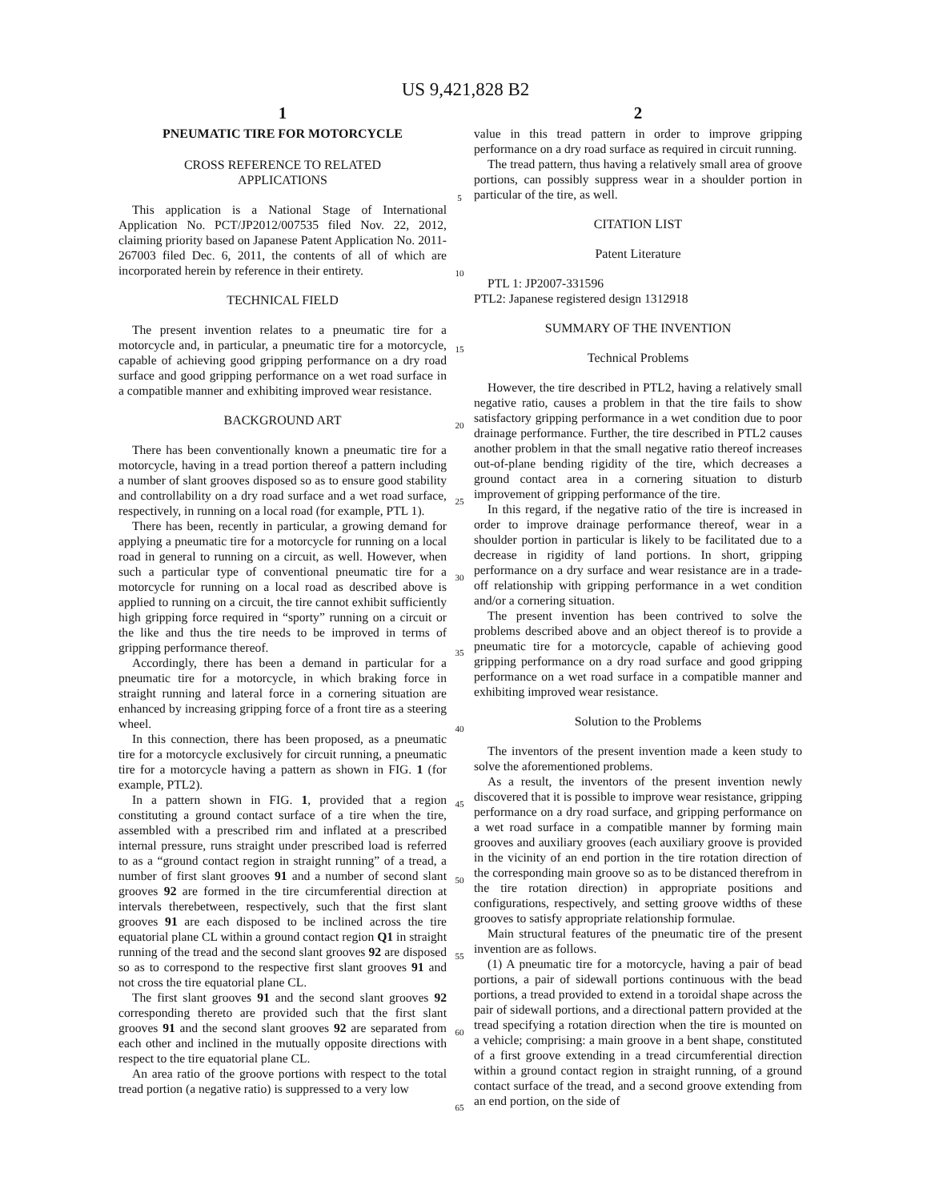US 9,421,828 B2
1
PNEUMATIC TIRE FOR MOTORCYCLE
CROSS REFERENCE TO RELATED
APPLICATIONS
This application is a National Stage of International Application No. PCT/JP2012/007535 filed Nov. 22, 2012, claiming priority based on Japanese Patent Application No. 2011-267003 filed Dec. 6, 2011, the contents of all of which are incorporated herein by reference in their entirety.
TECHNICAL FIELD
The present invention relates to a pneumatic tire for a motorcycle and, in particular, a pneumatic tire for a motorcycle, capable of achieving good gripping performance on a dry road surface and good gripping performance on a wet road surface in a compatible manner and exhibiting improved wear resistance.
BACKGROUND ART
There has been conventionally known a pneumatic tire for a motorcycle, having in a tread portion thereof a pattern including a number of slant grooves disposed so as to ensure good stability and controllability on a dry road surface and a wet road surface, respectively, in running on a local road (for example, PTL 1).
There has been, recently in particular, a growing demand for applying a pneumatic tire for a motorcycle for running on a local road in general to running on a circuit, as well. However, when such a particular type of conventional pneumatic tire for a motorcycle for running on a local road as described above is applied to running on a circuit, the tire cannot exhibit sufficiently high gripping force required in “sporty” running on a circuit or the like and thus the tire needs to be improved in terms of gripping performance thereof.
Accordingly, there has been a demand in particular for a pneumatic tire for a motorcycle, in which braking force in straight running and lateral force in a cornering situation are enhanced by increasing gripping force of a front tire as a steering wheel.
In this connection, there has been proposed, as a pneumatic tire for a motorcycle exclusively for circuit running, a pneumatic tire for a motorcycle having a pattern as shown in FIG. 1 (for example, PTL2).
In a pattern shown in FIG. 1, provided that a region constituting a ground contact surface of a tire when the tire, assembled with a prescribed rim and inflated at a prescribed internal pressure, runs straight under prescribed load is referred to as a “ground contact region in straight running” of a tread, a number of first slant grooves 91 and a number of second slant grooves 92 are formed in the tire circumferential direction at intervals therebetween, respectively, such that the first slant grooves 91 are each disposed to be inclined across the tire equatorial plane CL within a ground contact region Q1 in straight running of the tread and the second slant grooves 92 are disposed so as to correspond to the respective first slant grooves 91 and not cross the tire equatorial plane CL.
The first slant grooves 91 and the second slant grooves 92 corresponding thereto are provided such that the first slant grooves 91 and the second slant grooves 92 are separated from each other and inclined in the mutually opposite directions with respect to the tire equatorial plane CL.
An area ratio of the groove portions with respect to the total tread portion (a negative ratio) is suppressed to a very low
5
10
15
20
25
30
35
40
45
50
55
60
65
2
value in this tread pattern in order to improve gripping performance on a dry road surface as required in circuit running.
The tread pattern, thus having a relatively small area of groove portions, can possibly suppress wear in a shoulder portion in particular of the tire, as well.
CITATION LIST
Patent Literature
PTL 1: JP2007-331596
PTL2: Japanese registered design 1312918
SUMMARY OF THE INVENTION
Technical Problems
However, the tire described in PTL2, having a relatively small negative ratio, causes a problem in that the tire fails to show satisfactory gripping performance in a wet condition due to poor drainage performance. Further, the tire described in PTL2 causes another problem in that the small negative ratio thereof increases out-of-plane bending rigidity of the tire, which decreases a ground contact area in a cornering situation to disturb improvement of gripping performance of the tire.
In this regard, if the negative ratio of the tire is increased in order to improve drainage performance thereof, wear in a shoulder portion in particular is likely to be facilitated due to a decrease in rigidity of land portions. In short, gripping performance on a dry surface and wear resistance are in a trade-off relationship with gripping performance in a wet condition and/or a cornering situation.
The present invention has been contrived to solve the problems described above and an object thereof is to provide a pneumatic tire for a motorcycle, capable of achieving good gripping performance on a dry road surface and good gripping performance on a wet road surface in a compatible manner and exhibiting improved wear resistance.
Solution to the Problems
The inventors of the present invention made a keen study to solve the aforementioned problems.
As a result, the inventors of the present invention newly discovered that it is possible to improve wear resistance, gripping performance on a dry road surface, and gripping performance on a wet road surface in a compatible manner by forming main grooves and auxiliary grooves (each auxiliary groove is provided in the vicinity of an end portion in the tire rotation direction of the corresponding main groove so as to be distanced therefrom in the tire rotation direction) in appropriate positions and configurations, respectively, and setting groove widths of these grooves to satisfy appropriate relationship formulae.
Main structural features of the pneumatic tire of the present invention are as follows.
(1) A pneumatic tire for a motorcycle, having a pair of bead portions, a pair of sidewall portions continuous with the bead portions, a tread provided to extend in a toroidal shape across the pair of sidewall portions, and a directional pattern provided at the tread specifying a rotation direction when the tire is mounted on a vehicle; comprising: a main groove in a bent shape, constituted of a first groove extending in a tread circumferential direction within a ground contact region in straight running, of a ground contact surface of the tread, and a second groove extending from an end portion, on the side of